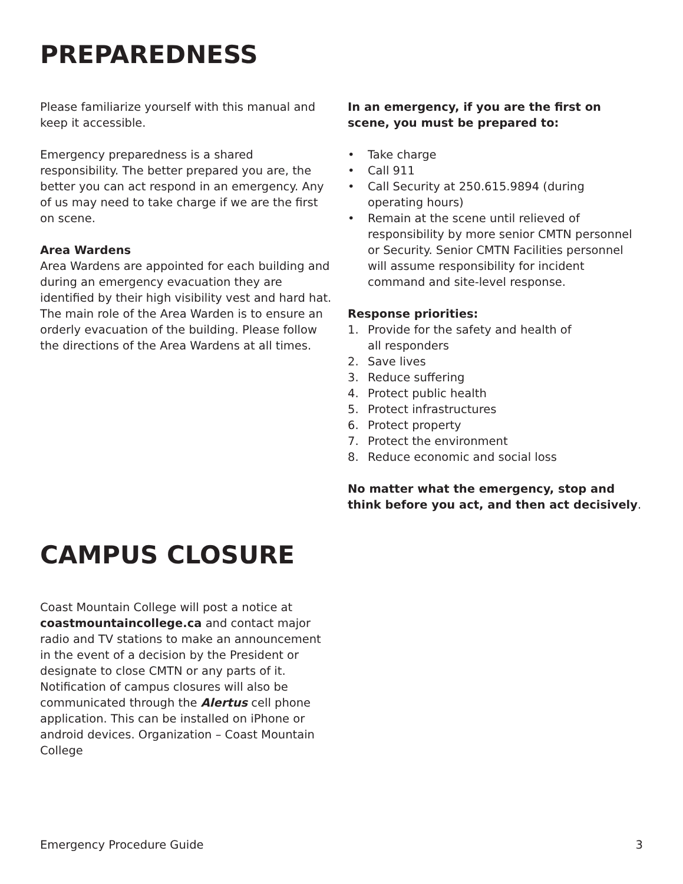PREPAREDNESS
Please familiarize yourself with this manual and keep it accessible.
Emergency preparedness is a shared responsibility. The better prepared you are, the better you can act respond in an emergency. Any of us may need to take charge if we are the first on scene.
Area Wardens
Area Wardens are appointed for each building and during an emergency evacuation they are identified by their high visibility vest and hard hat. The main role of the Area Warden is to ensure an orderly evacuation of the building. Please follow the directions of the Area Wardens at all times.
In an emergency, if you are the first on scene, you must be prepared to:
• Take charge
• Call 911
• Call Security at 250.615.9894 (during operating hours)
• Remain at the scene until relieved of responsibility by more senior CMTN personnel or Security. Senior CMTN Facilities personnel will assume responsibility for incident command and site-level response.
Response priorities:
1. Provide for the safety and health of
all responders
2. Save lives
3. Reduce suffering
4. Protect public health
5. Protect infrastructures
6. Protect property
7. Protect the environment
8. Reduce economic and social loss
No matter what the emergency, stop and think before you act, and then act decisively.
CAMPUS CLOSURE
Coast Mountain College will post a notice at coastmountaincollege.ca and contact major radio and TV stations to make an announcement in the event of a decision by the President or designate to close CMTN or any parts of it. Notification of campus closures will also be communicated through the Alertus cell phone application. This can be installed on iPhone or android devices. Organization – Coast Mountain College
Emergency Procedure Guide 3